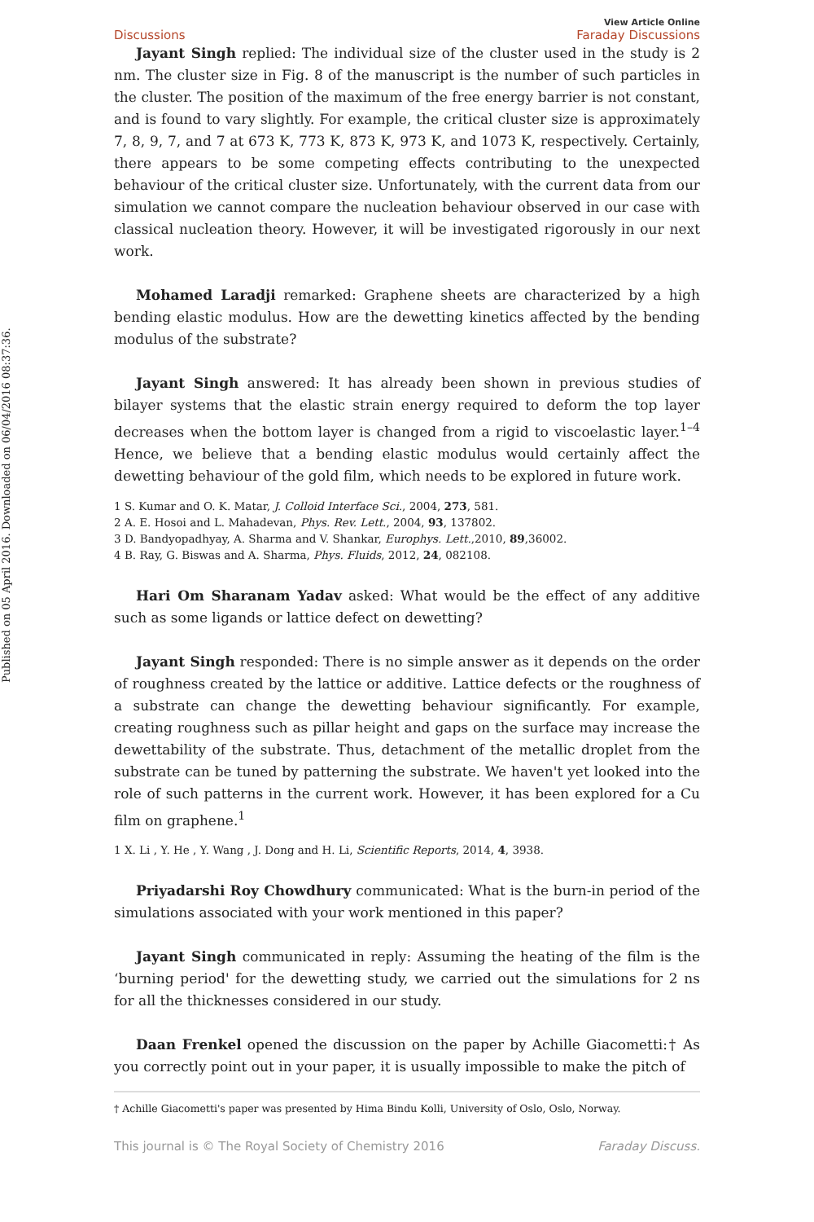Published on 05 April 2016. Downloaded on 06/04/2016 08:37:36.
Discussions View Article Online
Faraday Discussions
Jayant Singh replied: The individual size of the cluster used in the study is 2 nm. The cluster size in Fig. 8 of the manuscript is the number of such particles in the cluster. The position of the maximum of the free energy barrier is not constant, and is found to vary slightly. For example, the critical cluster size is approximately 7, 8, 9, 7, and 7 at 673 K, 773 K, 873 K, 973 K, and 1073 K, respectively. Certainly, there appears to be some competing effects contributing to the unexpected behaviour of the critical cluster size. Unfortunately, with the current data from our simulation we cannot compare the nucleation behaviour observed in our case with classical nucleation theory. However, it will be investigated rigorously in our next work.
Mohamed Laradji remarked: Graphene sheets are characterized by a high bending elastic modulus. How are the dewetting kinetics affected by the bending modulus of the substrate?
Jayant Singh answered: It has already been shown in previous studies of bilayer systems that the elastic strain energy required to deform the top layer decreases when the bottom layer is changed from a rigid to viscoelastic layer.<sup>1–4</sup> Hence, we believe that a bending elastic modulus would certainly affect the dewetting behaviour of the gold film, which needs to be explored in future work.
1 S. Kumar and O. K. Matar, J. Colloid Interface Sci., 2004, 273, 581.
2 A. E. Hosoi and L. Mahadevan, Phys. Rev. Lett., 2004, 93, 137802.
3 D. Bandyopadhyay, A. Sharma and V. Shankar, Europhys. Lett.,2010, 89,36002.
4 B. Ray, G. Biswas and A. Sharma, Phys. Fluids, 2012, 24, 082108.
Hari Om Sharanam Yadav asked: What would be the effect of any additive such as some ligands or lattice defect on dewetting?
Jayant Singh responded: There is no simple answer as it depends on the order of roughness created by the lattice or additive. Lattice defects or the roughness of a substrate can change the dewetting behaviour significantly. For example, creating roughness such as pillar height and gaps on the surface may increase the dewettability of the substrate. Thus, detachment of the metallic droplet from the substrate can be tuned by patterning the substrate. We haven't yet looked into the role of such patterns in the current work. However, it has been explored for a Cu film on graphene.<sup>1</sup>
1 X. Li , Y. He , Y. Wang , J. Dong and H. Li, Scientific Reports, 2014, 4, 3938.
Priyadarshi Roy Chowdhury communicated: What is the burn-in period of the simulations associated with your work mentioned in this paper?
Jayant Singh communicated in reply: Assuming the heating of the film is the ‘burning period' for the dewetting study, we carried out the simulations for 2 ns for all the thicknesses considered in our study.
Daan Frenkel opened the discussion on the paper by Achille Giacometti:† As you correctly point out in your paper, it is usually impossible to make the pitch of
† Achille Giacometti's paper was presented by Hima Bindu Kolli, University of Oslo, Oslo, Norway.
This journal is © The Royal Society of Chemistry 2016 Faraday Discuss.